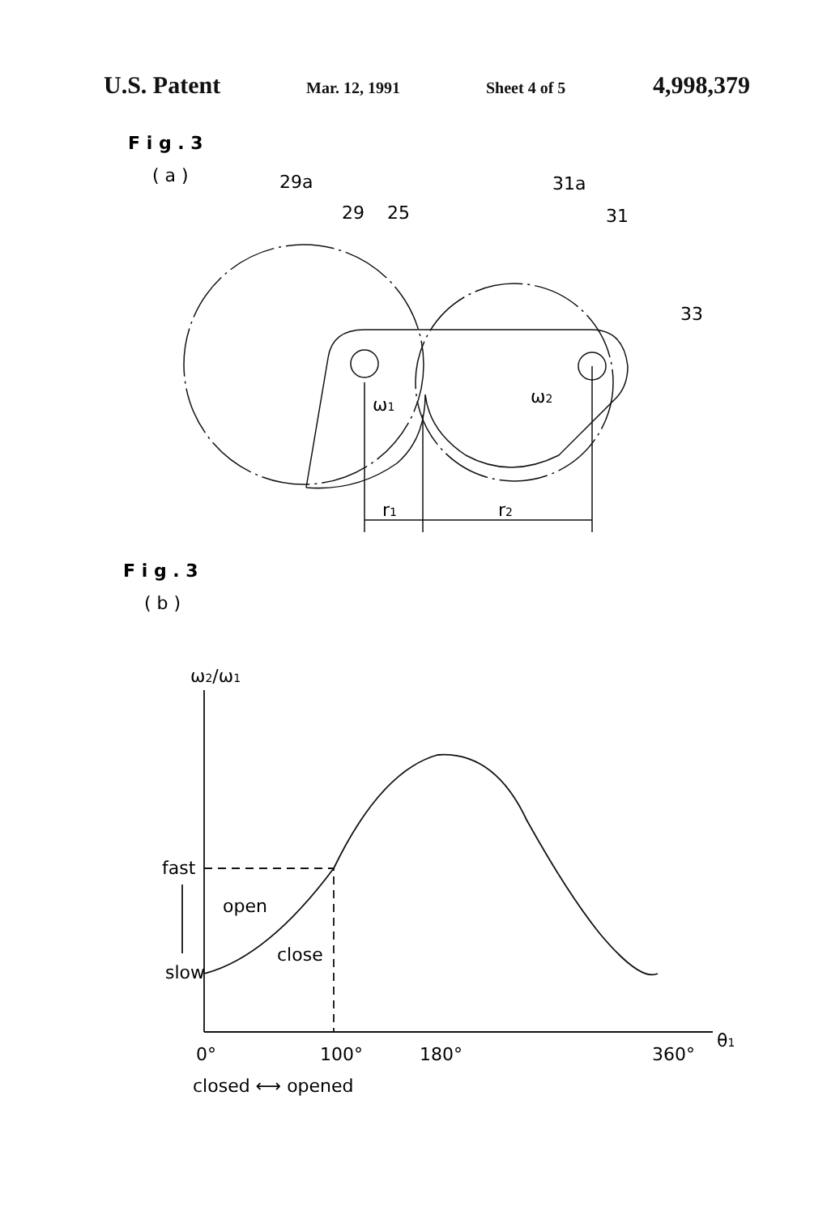U.S. Patent Mar. 12, 1991 Sheet 4 of 5 4,998,379
F i g . 3
( a )
29a
29
25
31a
31
33
ω1
ω2
r1
r2
F i g . 3
( b )
ω2/ω1
fast
slow
open
close
0°
100°
180°
360°
θ1
closed ⟷ opened